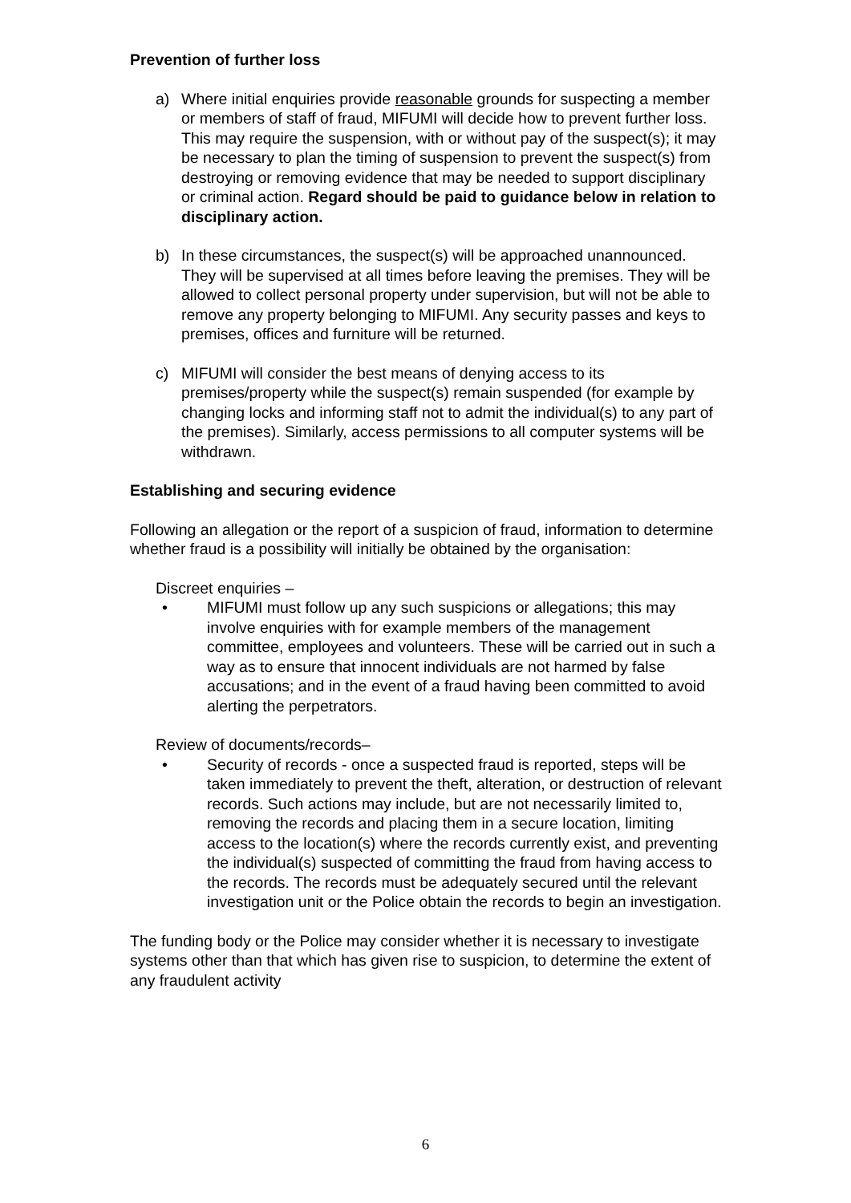Prevention of further loss
a) Where initial enquiries provide reasonable grounds for suspecting a member or members of staff of fraud, MIFUMI will decide how to prevent further loss. This may require the suspension, with or without pay of the suspect(s); it may be necessary to plan the timing of suspension to prevent the suspect(s) from destroying or removing evidence that may be needed to support disciplinary or criminal action. Regard should be paid to guidance below in relation to disciplinary action.
b) In these circumstances, the suspect(s) will be approached unannounced. They will be supervised at all times before leaving the premises. They will be allowed to collect personal property under supervision, but will not be able to remove any property belonging to MIFUMI. Any security passes and keys to premises, offices and furniture will be returned.
c) MIFUMI will consider the best means of denying access to its premises/property while the suspect(s) remain suspended (for example by changing locks and informing staff not to admit the individual(s) to any part of the premises). Similarly, access permissions to all computer systems will be withdrawn.
Establishing and securing evidence
Following an allegation or the report of a suspicion of fraud, information to determine whether fraud is a possibility will initially be obtained by the organisation:
Discreet enquiries –
• MIFUMI must follow up any such suspicions or allegations; this may involve enquiries with for example members of the management committee, employees and volunteers. These will be carried out in such a way as to ensure that innocent individuals are not harmed by false accusations; and in the event of a fraud having been committed to avoid alerting the perpetrators.
Review of documents/records–
• Security of records - once a suspected fraud is reported, steps will be taken immediately to prevent the theft, alteration, or destruction of relevant records. Such actions may include, but are not necessarily limited to, removing the records and placing them in a secure location, limiting access to the location(s) where the records currently exist, and preventing the individual(s) suspected of committing the fraud from having access to the records. The records must be adequately secured until the relevant investigation unit or the Police obtain the records to begin an investigation.
The funding body or the Police may consider whether it is necessary to investigate systems other than that which has given rise to suspicion, to determine the extent of any fraudulent activity
6